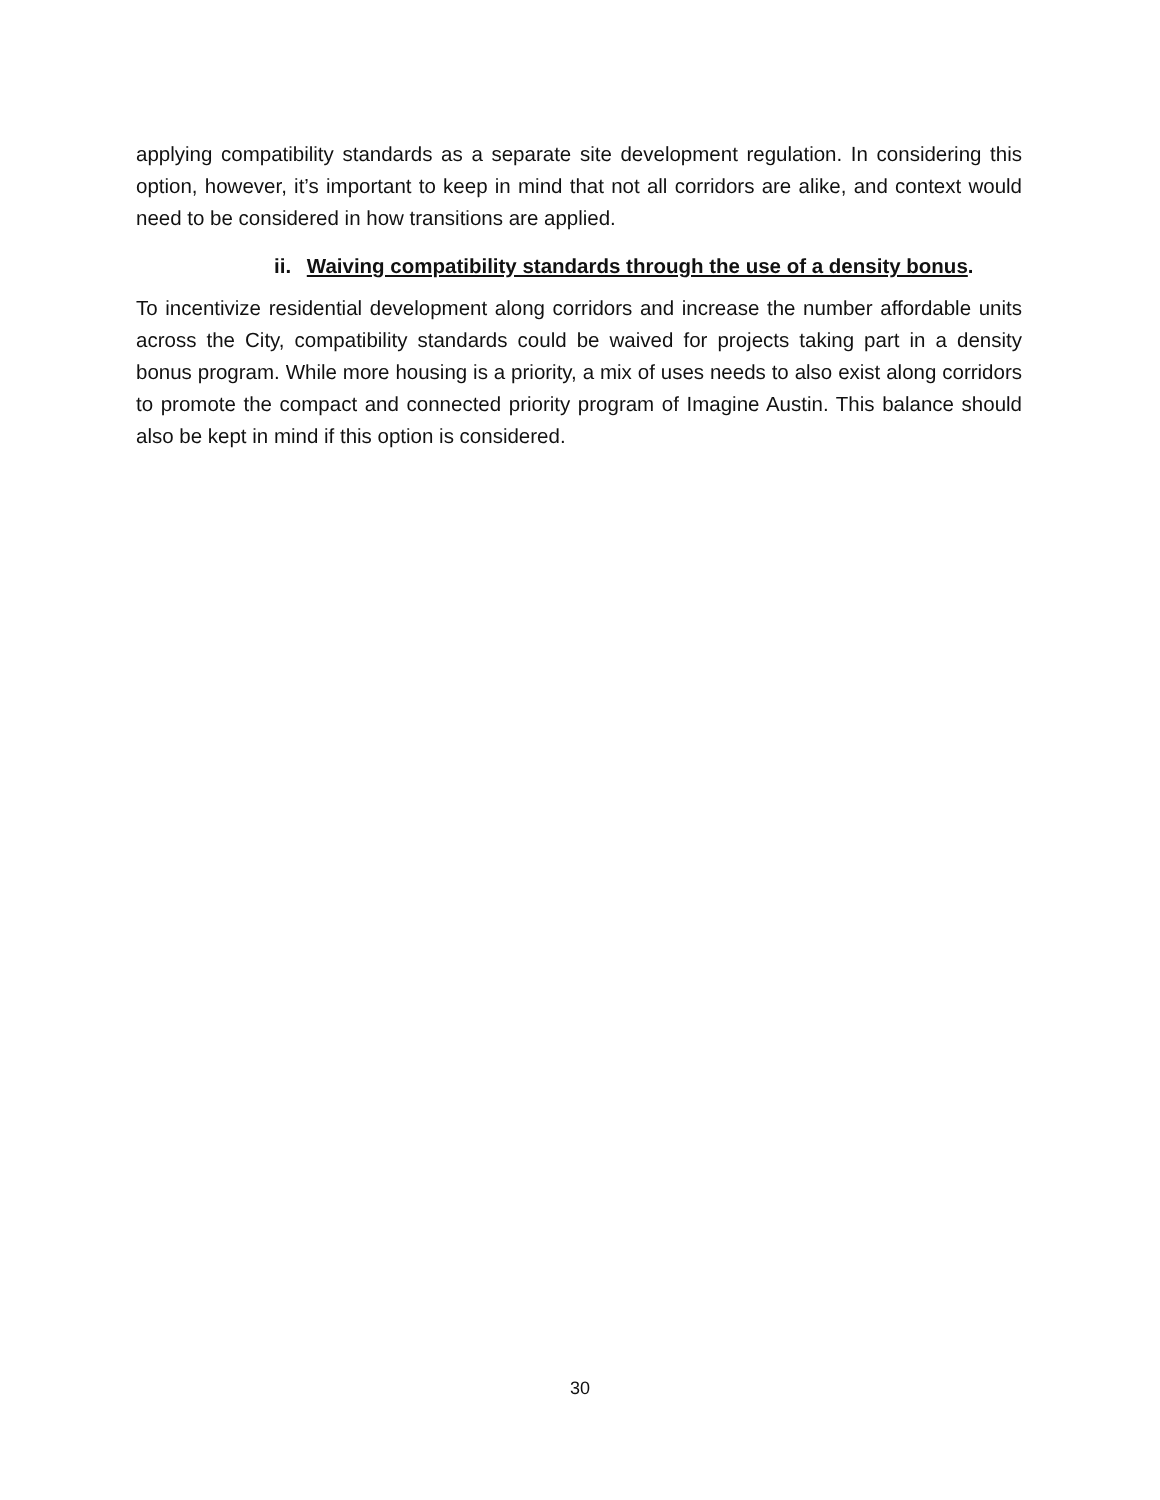applying compatibility standards as a separate site development regulation. In considering this option, however, it’s important to keep in mind that not all corridors are alike, and context would need to be considered in how transitions are applied.
ii. Waiving compatibility standards through the use of a density bonus.
To incentivize residential development along corridors and increase the number affordable units across the City, compatibility standards could be waived for projects taking part in a density bonus program. While more housing is a priority, a mix of uses needs to also exist along corridors to promote the compact and connected priority program of Imagine Austin. This balance should also be kept in mind if this option is considered.
30